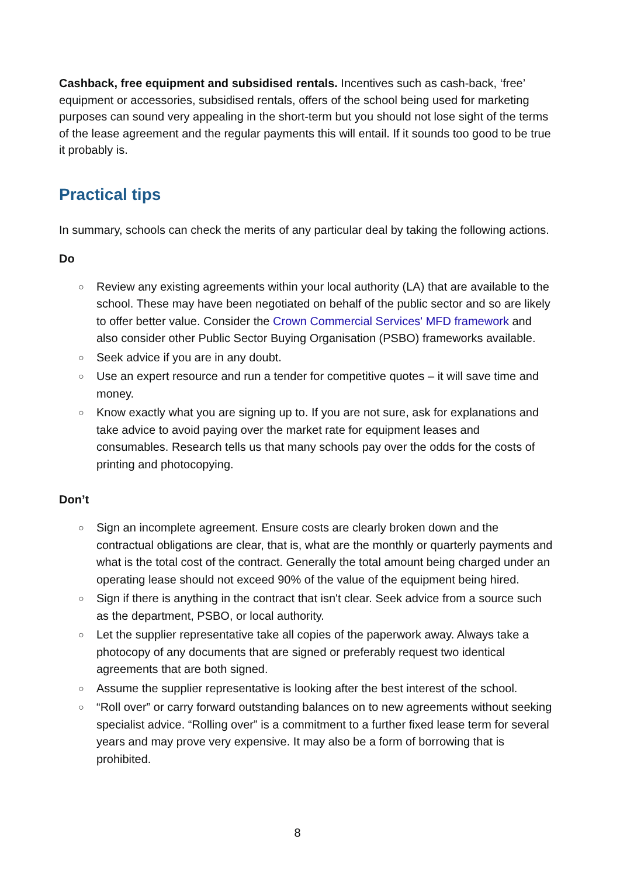Cashback, free equipment and subsidised rentals. Incentives such as cash-back, ‘free’ equipment or accessories, subsidised rentals, offers of the school being used for marketing purposes can sound very appealing in the short-term but you should not lose sight of the terms of the lease agreement and the regular payments this will entail. If it sounds too good to be true it probably is.
Practical tips
In summary, schools can check the merits of any particular deal by taking the following actions.
Do
○ Review any existing agreements within your local authority (LA) that are available to the school. These may have been negotiated on behalf of the public sector and so are likely to offer better value. Consider the Crown Commercial Services' MFD framework and also consider other Public Sector Buying Organisation (PSBO) frameworks available.
○ Seek advice if you are in any doubt.
○ Use an expert resource and run a tender for competitive quotes – it will save time and money.
○ Know exactly what you are signing up to. If you are not sure, ask for explanations and take advice to avoid paying over the market rate for equipment leases and consumables. Research tells us that many schools pay over the odds for the costs of printing and photocopying.
Don’t
○ Sign an incomplete agreement. Ensure costs are clearly broken down and the contractual obligations are clear, that is, what are the monthly or quarterly payments and what is the total cost of the contract. Generally the total amount being charged under an operating lease should not exceed 90% of the value of the equipment being hired.
○ Sign if there is anything in the contract that isn't clear. Seek advice from a source such as the department, PSBO, or local authority.
○ Let the supplier representative take all copies of the paperwork away. Always take a photocopy of any documents that are signed or preferably request two identical agreements that are both signed.
○ Assume the supplier representative is looking after the best interest of the school.
○ “Roll over” or carry forward outstanding balances on to new agreements without seeking specialist advice. “Rolling over” is a commitment to a further fixed lease term for several years and may prove very expensive. It may also be a form of borrowing that is prohibited.
8